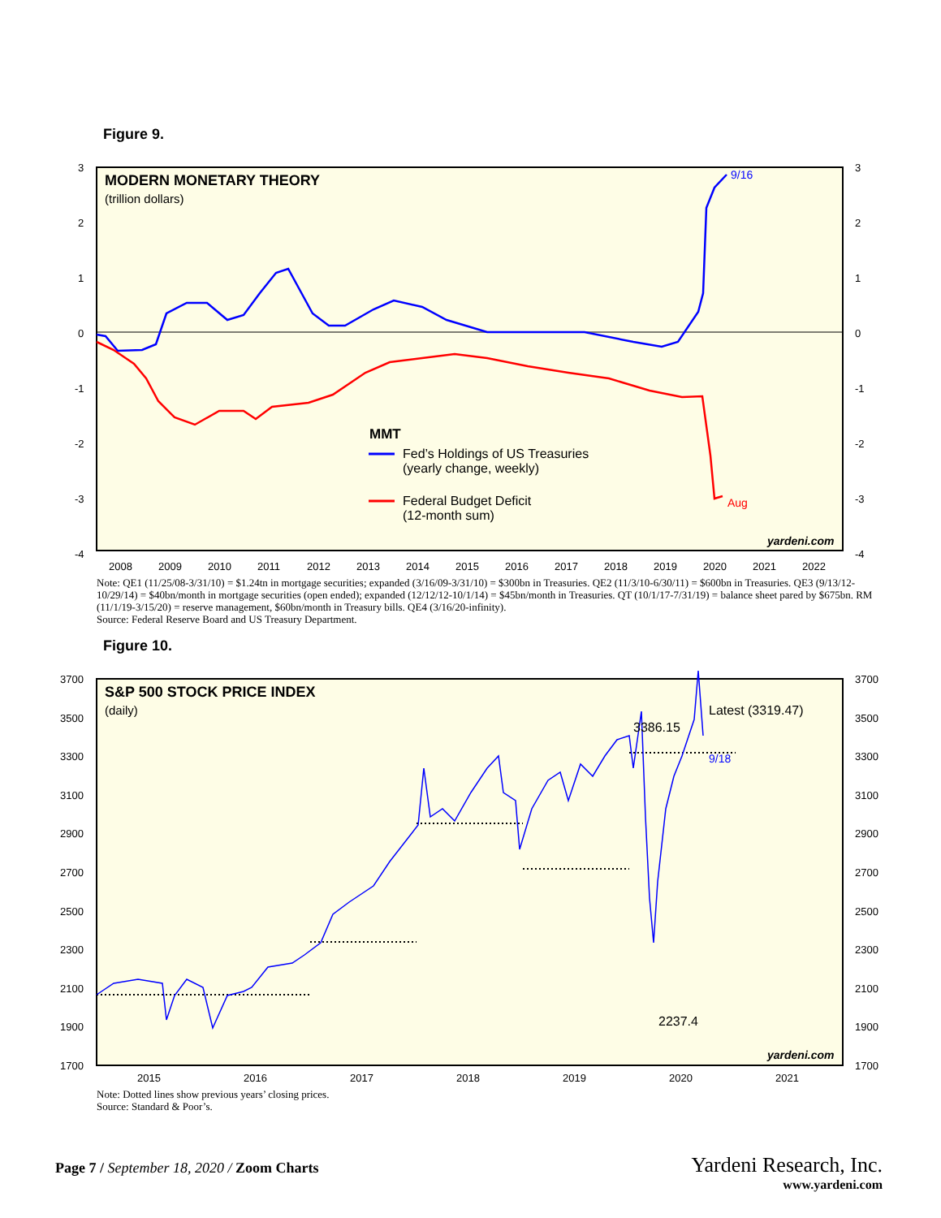Figure 9.
MODERN MONETARY THEORY
(trillion dollars)
3
2
1
0
-1
-2
-3
-4
3
2
1
0
-1
-2
-3
-4
2008
2009
2010
2011
2012
2013
2014
2015
2016
2017
2018
2019
2020
2021
2022
9/16
Aug
MMT
Fed’s Holdings of US Treasuries
(yearly change, weekly)
Federal Budget Deficit
(12-month sum)
yardeni.com
Note: QE1 (11/25/08-3/31/10) = $1.24tn in mortgage securities; expanded (3/16/09-3/31/10) = $300bn in Treasuries. QE2 (11/3/10-6/30/11) = $600bn in Treasuries. QE3 (9/13/12-10/29/14) = $40bn/month in mortgage securities (open ended); expanded (12/12/12-10/1/14) = $45bn/month in Treasuries. QT (10/1/17-7/31/19) = balance sheet pared by $675bn. RM (11/1/19-3/15/20) = reserve management, $60bn/month in Treasury bills. QE4 (3/16/20-infinity).
Source: Federal Reserve Board and US Treasury Department.
Figure 10.
S&P 500 STOCK PRICE INDEX
(daily)
3700
3500
3300
3100
2900
2700
2500
2300
2100
1900
1700
3700
3500
3300
3100
2900
2700
2500
2300
2100
1900
1700
2015
2016
2017
2018
2019
2020
2021
3386.15
Latest (3319.47)
9/18
2237.4
yardeni.com
Note: Dotted lines show previous years’ closing prices.
Source: Standard & Poor’s.
Page 7 / September 18, 2020 / Zoom Charts
Yardeni Research, Inc.
www.yardeni.com